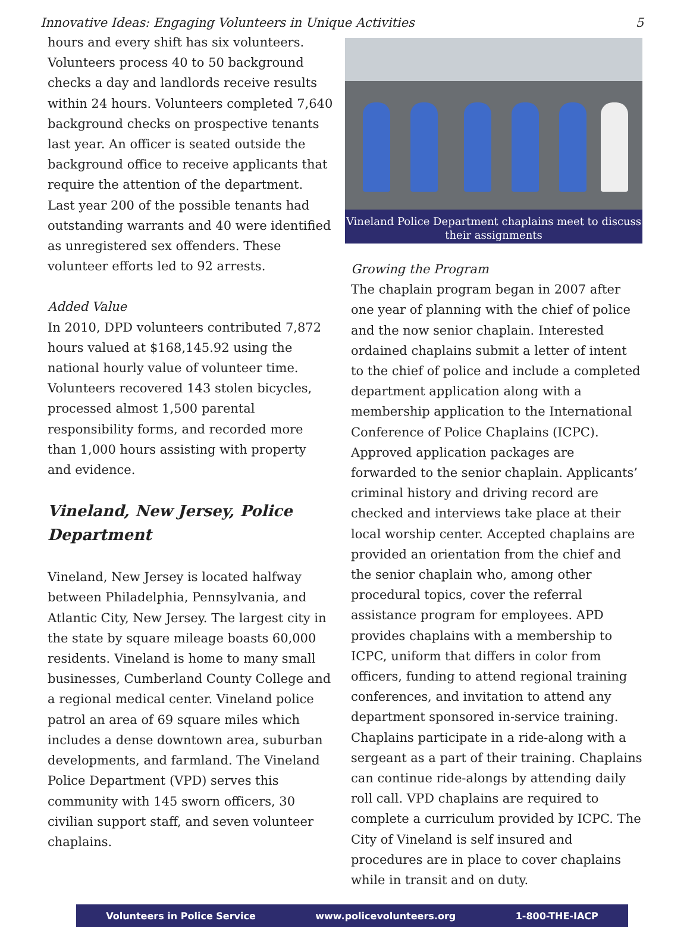Innovative Ideas: Engaging Volunteers in Unique Activities 5
hours and every shift has six volunteers. Volunteers process 40 to 50 background checks a day and landlords receive results within 24 hours. Volunteers completed 7,640 background checks on prospective tenants last year. An officer is seated outside the background office to receive applicants that require the attention of the department. Last year 200 of the possible tenants had outstanding warrants and 40 were identified as unregistered sex offenders. These volunteer efforts led to 92 arrests.
Added Value
In 2010, DPD volunteers contributed 7,872 hours valued at $168,145.92 using the national hourly value of volunteer time. Volunteers recovered 143 stolen bicycles, processed almost 1,500 parental responsibility forms, and recorded more than 1,000 hours assisting with property and evidence.
Vineland, New Jersey, Police Department
Vineland, New Jersey is located halfway between Philadelphia, Pennsylvania, and Atlantic City, New Jersey. The largest city in the state by square mileage boasts 60,000 residents. Vineland is home to many small businesses, Cumberland County College and a regional medical center. Vineland police patrol an area of 69 square miles which includes a dense downtown area, suburban developments, and farmland. The Vineland Police Department (VPD) serves this community with 145 sworn officers, 30 civilian support staff, and seven volunteer chaplains.
Vineland Police Department chaplains meet to discuss their assignments
Growing the Program
The chaplain program began in 2007 after one year of planning with the chief of police and the now senior chaplain. Interested ordained chaplains submit a letter of intent to the chief of police and include a completed department application along with a membership application to the International Conference of Police Chaplains (ICPC). Approved application packages are forwarded to the senior chaplain. Applicants’ criminal history and driving record are checked and interviews take place at their local worship center. Accepted chaplains are provided an orientation from the chief and the senior chaplain who, among other procedural topics, cover the referral assistance program for employees. APD provides chaplains with a membership to ICPC, uniform that differs in color from officers, funding to attend regional training conferences, and invitation to attend any department sponsored in-service training. Chaplains participate in a ride-along with a sergeant as a part of their training. Chaplains can continue ride-alongs by attending daily roll call. VPD chaplains are required to complete a curriculum provided by ICPC. The City of Vineland is self insured and procedures are in place to cover chaplains while in transit and on duty.
Volunteers in Police Service www.policevolunteers.org 1-800-THE-IACP